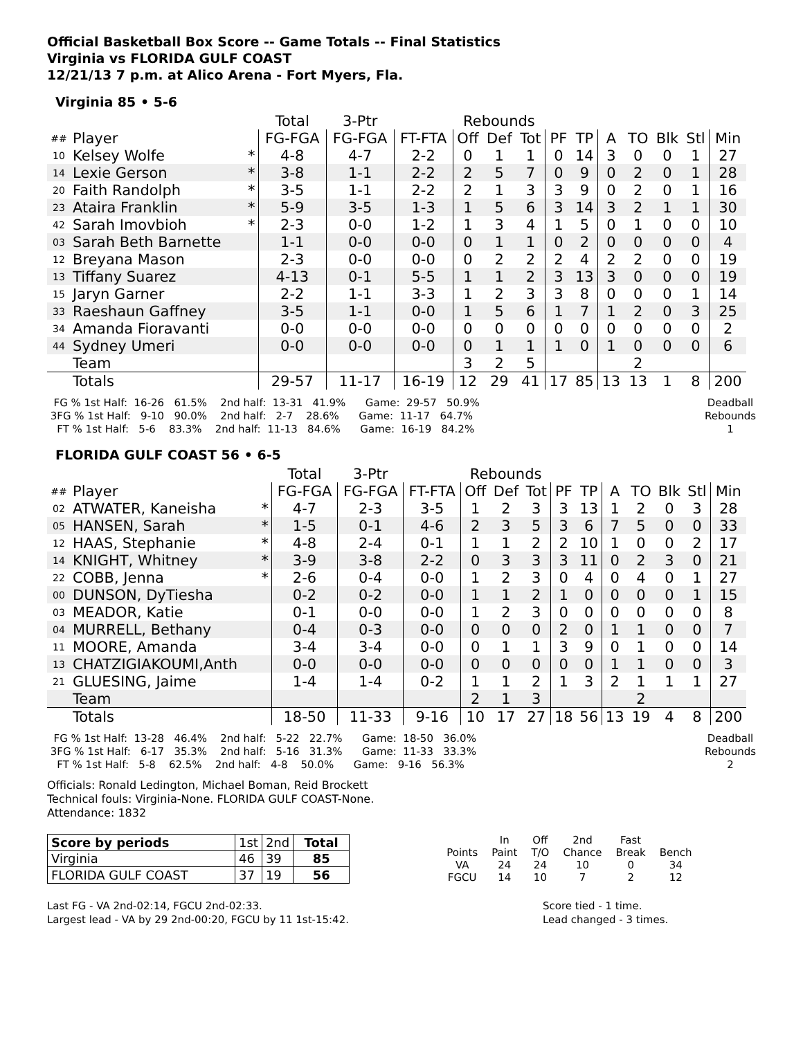Official Basketball Box Score -- Game Totals -- Final Statistics
Virginia vs FLORIDA GULF COAST
12/21/13 7 p.m. at Alico Arena - Fort Myers, Fla.
Virginia 85 • 5-6
| | | | Total | 3-Ptr | | Rebounds | | | | | | | | | |
| --- | --- | --- | --- | --- | --- | --- | --- | --- | --- | --- | --- | --- | --- | --- | --- |
| ## | Player | | FG-FGA | FG-FGA | FT-FTA | Off | Def | Tot | PF | TP | A | TO | Blk | Stl | Min |
| 10 | Kelsey Wolfe | * | 4-8 | 4-7 | 2-2 | 0 | 1 | 1 | 0 | 14 | 3 | 0 | 0 | 1 | 27 |
| 14 | Lexie Gerson | * | 3-8 | 1-1 | 2-2 | 2 | 5 | 7 | 0 | 9 | 0 | 2 | 0 | 1 | 28 |
| 20 | Faith Randolph | * | 3-5 | 1-1 | 2-2 | 2 | 1 | 3 | 3 | 9 | 0 | 2 | 0 | 1 | 16 |
| 23 | Ataira Franklin | * | 5-9 | 3-5 | 1-3 | 1 | 5 | 6 | 3 | 14 | 3 | 2 | 1 | 1 | 30 |
| 42 | Sarah Imovbioh | * | 2-3 | 0-0 | 1-2 | 1 | 3 | 4 | 1 | 5 | 0 | 1 | 0 | 0 | 10 |
| 03 | Sarah Beth Barnette | | 1-1 | 0-0 | 0-0 | 0 | 1 | 1 | 0 | 2 | 0 | 0 | 0 | 0 | 4 |
| 12 | Breyana Mason | | 2-3 | 0-0 | 0-0 | 0 | 2 | 2 | 2 | 4 | 2 | 2 | 0 | 0 | 19 |
| 13 | Tiffany Suarez | | 4-13 | 0-1 | 5-5 | 1 | 1 | 2 | 3 | 13 | 3 | 0 | 0 | 0 | 19 |
| 15 | Jaryn Garner | | 2-2 | 1-1 | 3-3 | 1 | 2 | 3 | 3 | 8 | 0 | 0 | 0 | 1 | 14 |
| 33 | Raeshaun Gaffney | | 3-5 | 1-1 | 0-0 | 1 | 5 | 6 | 1 | 7 | 1 | 2 | 0 | 3 | 25 |
| 34 | Amanda Fioravanti | | 0-0 | 0-0 | 0-0 | 0 | 0 | 0 | 0 | 0 | 0 | 0 | 0 | 0 | 2 |
| 44 | Sydney Umeri | | 0-0 | 0-0 | 0-0 | 0 | 1 | 1 | 1 | 0 | 1 | 0 | 0 | 0 | 6 |
| | Team | | | | | 3 | 2 | 5 | | | | 2 | | | |
| | Totals | | 29-57 | 11-17 | 16-19 | 12 | 29 | 41 | 17 | 85 | 13 | 13 | 1 | 8 | 200 |
  FG % 1st Half:  16-26   61.5%    2nd half:  13-31   41.9%      Game:  29-57   50.9%
 3FG % 1st Half:   9-10   90.0%    2nd half:   2-7    28.6%      Game:  11-17   64.7%
   FT % 1st Half:   5-6    83.3%    2nd half:  11-13   84.6%      Game:  16-19   84.2%
Deadball
Rebounds
1
FLORIDA GULF COAST 56 • 6-5
| | | | Total | 3-Ptr | | Rebounds | | | | | | | | | |
| --- | --- | --- | --- | --- | --- | --- | --- | --- | --- | --- | --- | --- | --- | --- | --- |
| ## | Player | | FG-FGA | FG-FGA | FT-FTA | Off | Def | Tot | PF | TP | A | TO | Blk | Stl | Min |
| 02 | ATWATER, Kaneisha | * | 4-7 | 2-3 | 3-5 | 1 | 2 | 3 | 3 | 13 | 1 | 2 | 0 | 3 | 28 |
| 05 | HANSEN, Sarah | * | 1-5 | 0-1 | 4-6 | 2 | 3 | 5 | 3 | 6 | 7 | 5 | 0 | 0 | 33 |
| 12 | HAAS, Stephanie | * | 4-8 | 2-4 | 0-1 | 1 | 1 | 2 | 2 | 10 | 1 | 0 | 0 | 2 | 17 |
| 14 | KNIGHT, Whitney | * | 3-9 | 3-8 | 2-2 | 0 | 3 | 3 | 3 | 11 | 0 | 2 | 3 | 0 | 21 |
| 22 | COBB, Jenna | * | 2-6 | 0-4 | 0-0 | 1 | 2 | 3 | 0 | 4 | 0 | 4 | 0 | 1 | 27 |
| 00 | DUNSON, DyTiesha | | 0-2 | 0-2 | 0-0 | 1 | 1 | 2 | 1 | 0 | 0 | 0 | 0 | 1 | 15 |
| 03 | MEADOR, Katie | | 0-1 | 0-0 | 0-0 | 1 | 2 | 3 | 0 | 0 | 0 | 0 | 0 | 0 | 8 |
| 04 | MURRELL, Bethany | | 0-4 | 0-3 | 0-0 | 0 | 0 | 0 | 2 | 0 | 1 | 1 | 0 | 0 | 7 |
| 11 | MOORE, Amanda | | 3-4 | 3-4 | 0-0 | 0 | 1 | 1 | 3 | 9 | 0 | 1 | 0 | 0 | 14 |
| 13 | CHATZIGIAKOUMI,Anth | | 0-0 | 0-0 | 0-0 | 0 | 0 | 0 | 0 | 0 | 1 | 1 | 0 | 0 | 3 |
| 21 | GLUESING, Jaime | | 1-4 | 1-4 | 0-2 | 1 | 1 | 2 | 1 | 3 | 2 | 1 | 1 | 1 | 27 |
| | Team | | | | | 2 | 1 | 3 | | | | 2 | | | |
| | Totals | | 18-50 | 11-33 | 9-16 | 10 | 17 | 27 | 18 | 56 | 13 | 19 | 4 | 8 | 200 |
  FG % 1st Half:  13-28   46.4%    2nd half:   5-22   22.7%      Game:  18-50   36.0%
 3FG % 1st Half:   6-17   35.3%    2nd half:   5-16   31.3%      Game:  11-33   33.3%
   FT % 1st Half:   5-8    62.5%    2nd half:   4-8    50.0%      Game:   9-16   56.3%
Deadball
Rebounds
2
Officials: Ronald Ledington, Michael Boman, Reid Brockett
Technical fouls: Virginia-None. FLORIDA GULF COAST-None.
Attendance: 1832
| Score by periods | 1st | 2nd | Total |
| Virginia | 46 | 39 | 85 |
| FLORIDA GULF COAST | 37 | 19 | 56 |
| | In | Off | 2nd | Fast | |
| Points | Paint | T/O | Chance | Break | Bench |
| VA | 24 | 24 | 10 | 0 | 34 |
| FGCU | 14 | 10 | 7 | 2 | 12 |
Last FG - VA 2nd-02:14, FGCU 2nd-02:33.
Largest lead - VA by 29 2nd-00:20, FGCU by 11 1st-15:42.
Score tied - 1 time.
Lead changed - 3 times.